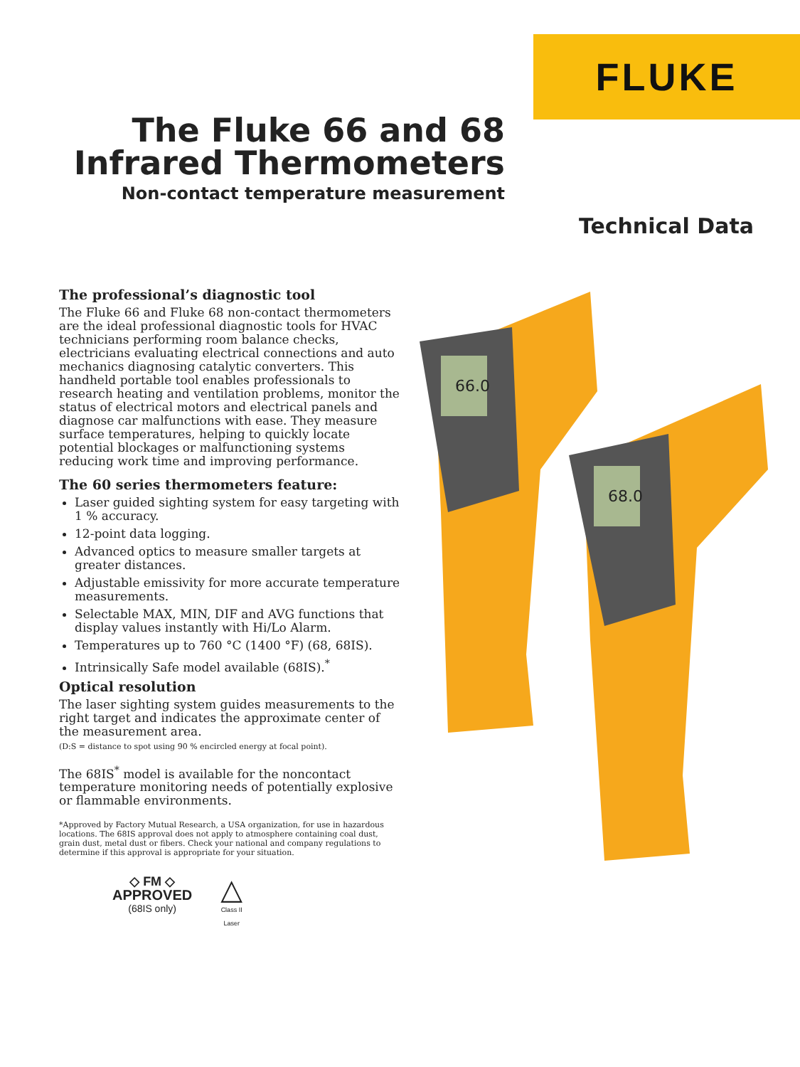FLUKE
The Fluke 66 and 68
Infrared Thermometers
Non-contact temperature measurement
Technical Data
The professional’s diagnostic tool
The Fluke 66 and Fluke 68 non-contact thermometers are the ideal professional diagnostic tools for HVAC technicians performing room balance checks, electricians evaluating electrical connections and auto mechanics diagnosing catalytic converters. This handheld portable tool enables professionals to research heating and ventilation problems, monitor the status of electrical motors and electrical panels and diagnose car malfunctions with ease. They measure surface temperatures, helping to quickly locate potential blockages or malfunctioning systems reducing work time and improving performance.
The 60 series thermometers feature:
Laser guided sighting system for easy targeting with 1 % accuracy.
12-point data logging.
Advanced optics to measure smaller targets at greater distances.
Adjustable emissivity for more accurate temperature measurements.
Selectable MAX, MIN, DIF and AVG functions that display values instantly with Hi/Lo Alarm.
Temperatures up to 760 °C (1400 °F) (68, 68IS).
Intrinsically Safe model available (68IS).<sup>*</sup>
Optical resolution
The laser sighting system guides measurements to the right target and indicates the approximate center of the measurement area.
(D:S = distance to spot using 90 % encircled energy at focal point).
The 68IS<sup>*</sup> model is available for the noncontact temperature monitoring needs of potentially explosive or flammable environments.
*Approved by Factory Mutual Research, a USA organization, for use in hazardous locations. The 68IS approval does not apply to atmosphere containing coal dust, grain dust, metal dust or fibers. Check your national and company regulations to determine if this approval is appropriate for your situation.
◇ FM ◇
APPROVED
(68IS only)
△
Class II
Laser
66.0
68.0